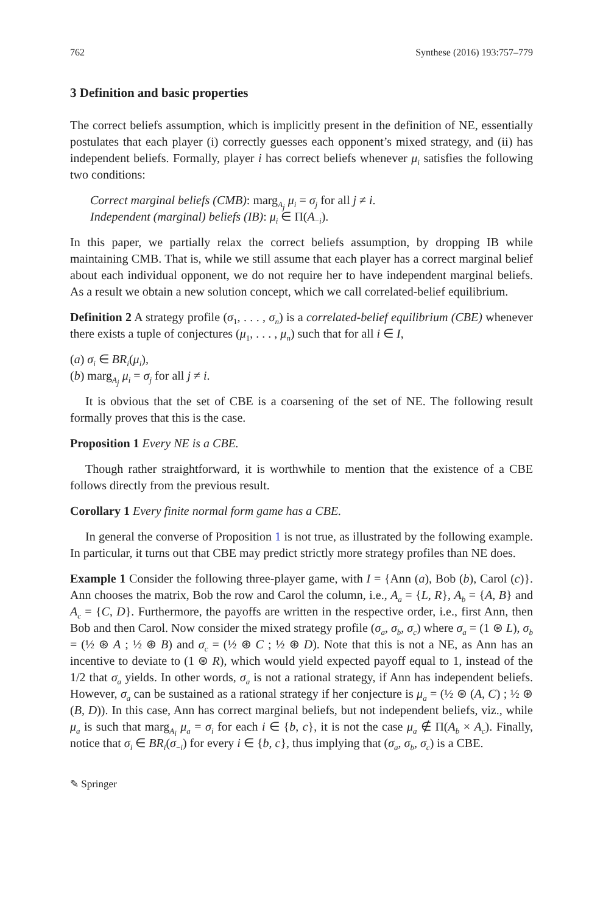762 Synthese (2016) 193:757–779
3 Definition and basic properties
The correct beliefs assumption, which is implicitly present in the definition of NE, essentially postulates that each player (i) correctly guesses each opponent’s mixed strategy, and (ii) has independent beliefs. Formally, player i has correct beliefs whenever μ<sub>i</sub> satisfies the following two conditions:
Correct marginal beliefs (CMB): marg<sub>A<sub>j</sub></sub> μ<sub>i</sub> = σ<sub>j</sub> for all j ≠ i.
Independent (marginal) beliefs (IB): μ<sub>i</sub> ∈ Π(A<sub>−i</sub>).
In this paper, we partially relax the correct beliefs assumption, by dropping IB while maintaining CMB. That is, while we still assume that each player has a correct marginal belief about each individual opponent, we do not require her to have independent marginal beliefs. As a result we obtain a new solution concept, which we call correlated-belief equilibrium.
Definition 2 A strategy profile (σ<sub>1</sub>, . . . , σ<sub>n</sub>) is a correlated-belief equilibrium (CBE) whenever there exists a tuple of conjectures (μ<sub>1</sub>, . . . , μ<sub>n</sub>) such that for all i ∈ I,
(a) σ<sub>i</sub> ∈ BR<sub>i</sub>(μ<sub>i</sub>),
(b) marg<sub>A<sub>j</sub></sub> μ<sub>i</sub> = σ<sub>j</sub> for all j ≠ i.
It is obvious that the set of CBE is a coarsening of the set of NE. The following result formally proves that this is the case.
Proposition 1 Every NE is a CBE.
Though rather straightforward, it is worthwhile to mention that the existence of a CBE follows directly from the previous result.
Corollary 1 Every finite normal form game has a CBE.
In general the converse of Proposition 1 is not true, as illustrated by the following example. In particular, it turns out that CBE may predict strictly more strategy profiles than NE does.
Example 1 Consider the following three-player game, with I = {Ann (a), Bob (b), Carol (c)}. Ann chooses the matrix, Bob the row and Carol the column, i.e., A<sub>a</sub> = {L, R}, A<sub>b</sub> = {A, B} and A<sub>c</sub> = {C, D}. Furthermore, the payoffs are written in the respective order, i.e., first Ann, then Bob and then Carol. Now consider the mixed strategy profile (σ<sub>a</sub>, σ<sub>b</sub>, σ<sub>c</sub>) where σ<sub>a</sub> = (1 ⊛ L), σ<sub>b</sub> = (½ ⊛ A ; ½ ⊛ B) and σ<sub>c</sub> = (½ ⊛ C ; ½ ⊛ D). Note that this is not a NE, as Ann has an incentive to deviate to (1 ⊛ R), which would yield expected payoff equal to 1, instead of the 1/2 that σ<sub>a</sub> yields. In other words, σ<sub>a</sub> is not a rational strategy, if Ann has independent beliefs. However, σ<sub>a</sub> can be sustained as a rational strategy if her conjecture is μ<sub>a</sub> = (½ ⊛ (A, C) ; ½ ⊛ (B, D)). In this case, Ann has correct marginal beliefs, but not independent beliefs, viz., while μ<sub>a</sub> is such that marg<sub>A<sub>i</sub></sub> μ<sub>a</sub> = σ<sub>i</sub> for each i ∈ {b, c}, it is not the case μ<sub>a</sub> ∉ Π(A<sub>b</sub> × A<sub>c</sub>). Finally, notice that σ<sub>i</sub> ∈ BR<sub>i</sub>(σ<sub>−i</sub>) for every i ∈ {b, c}, thus implying that (σ<sub>a</sub>, σ<sub>b</sub>, σ<sub>c</sub>) is a CBE.
✎ Springer